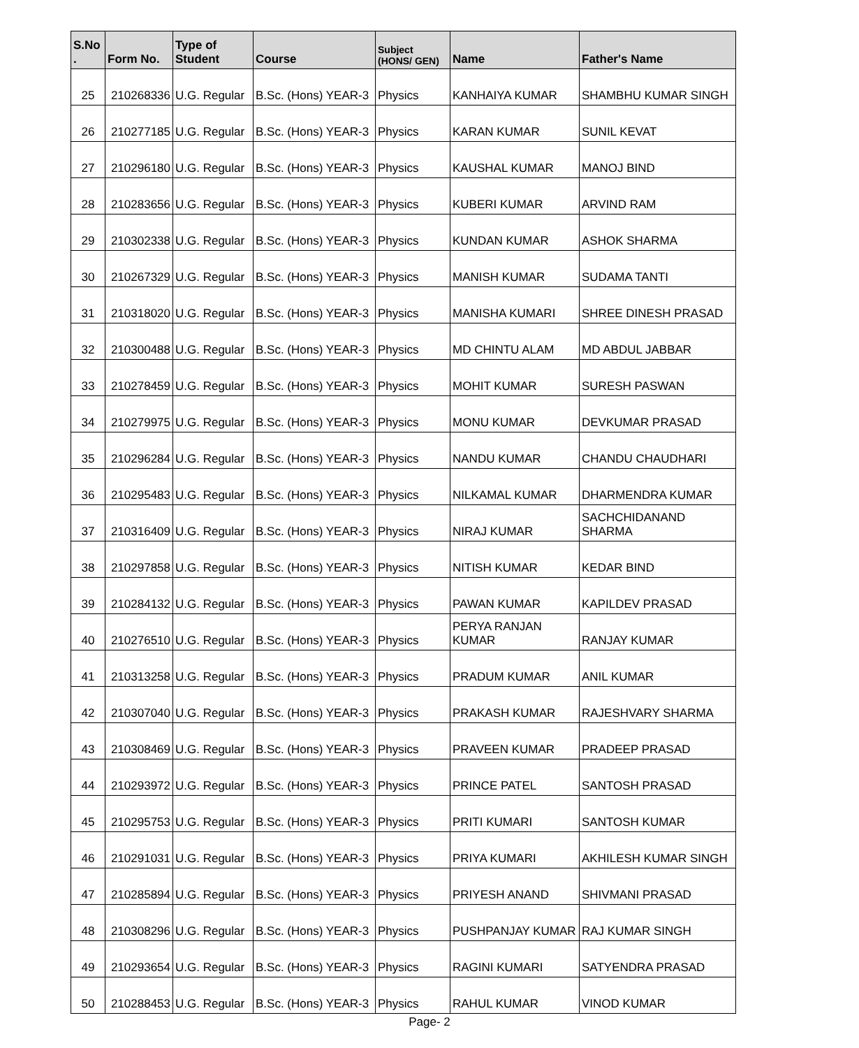| S.No . | Form No. | Type of Student | Course | Subject (HONS/ GEN) | Name | Father's Name |
| --- | --- | --- | --- | --- | --- | --- |
| 25 | 210268336 | U.G. Regular | B.Sc. (Hons) YEAR-3 | Physics | KANHAIYA KUMAR | SHAMBHU KUMAR SINGH |
| 26 | 210277185 | U.G. Regular | B.Sc. (Hons) YEAR-3 | Physics | KARAN KUMAR | SUNIL KEVAT |
| 27 | 210296180 | U.G. Regular | B.Sc. (Hons) YEAR-3 | Physics | KAUSHAL KUMAR | MANOJ BIND |
| 28 | 210283656 | U.G. Regular | B.Sc. (Hons) YEAR-3 | Physics | KUBERI KUMAR | ARVIND RAM |
| 29 | 210302338 | U.G. Regular | B.Sc. (Hons) YEAR-3 | Physics | KUNDAN KUMAR | ASHOK SHARMA |
| 30 | 210267329 | U.G. Regular | B.Sc. (Hons) YEAR-3 | Physics | MANISH KUMAR | SUDAMA TANTI |
| 31 | 210318020 | U.G. Regular | B.Sc. (Hons) YEAR-3 | Physics | MANISHA KUMARI | SHREE DINESH PRASAD |
| 32 | 210300488 | U.G. Regular | B.Sc. (Hons) YEAR-3 | Physics | MD CHINTU ALAM | MD ABDUL JABBAR |
| 33 | 210278459 | U.G. Regular | B.Sc. (Hons) YEAR-3 | Physics | MOHIT KUMAR | SURESH PASWAN |
| 34 | 210279975 | U.G. Regular | B.Sc. (Hons) YEAR-3 | Physics | MONU KUMAR | DEVKUMAR PRASAD |
| 35 | 210296284 | U.G. Regular | B.Sc. (Hons) YEAR-3 | Physics | NANDU KUMAR | CHANDU CHAUDHARI |
| 36 | 210295483 | U.G. Regular | B.Sc. (Hons) YEAR-3 | Physics | NILKAMAL KUMAR | DHARMENDRA KUMAR |
| 37 | 210316409 | U.G. Regular | B.Sc. (Hons) YEAR-3 | Physics | NIRAJ KUMAR | SACHCHIDANAND SHARMA |
| 38 | 210297858 | U.G. Regular | B.Sc. (Hons) YEAR-3 | Physics | NITISH KUMAR | KEDAR BIND |
| 39 | 210284132 | U.G. Regular | B.Sc. (Hons) YEAR-3 | Physics | PAWAN KUMAR | KAPILDEV PRASAD |
| 40 | 210276510 | U.G. Regular | B.Sc. (Hons) YEAR-3 | Physics | PERYA RANJAN KUMAR | RANJAY KUMAR |
| 41 | 210313258 | U.G. Regular | B.Sc. (Hons) YEAR-3 | Physics | PRADUM KUMAR | ANIL KUMAR |
| 42 | 210307040 | U.G. Regular | B.Sc. (Hons) YEAR-3 | Physics | PRAKASH KUMAR | RAJESHVARY SHARMA |
| 43 | 210308469 | U.G. Regular | B.Sc. (Hons) YEAR-3 | Physics | PRAVEEN KUMAR | PRADEEP PRASAD |
| 44 | 210293972 | U.G. Regular | B.Sc. (Hons) YEAR-3 | Physics | PRINCE PATEL | SANTOSH PRASAD |
| 45 | 210295753 | U.G. Regular | B.Sc. (Hons) YEAR-3 | Physics | PRITI KUMARI | SANTOSH KUMAR |
| 46 | 210291031 | U.G. Regular | B.Sc. (Hons) YEAR-3 | Physics | PRIYA KUMARI | AKHILESH KUMAR SINGH |
| 47 | 210285894 | U.G. Regular | B.Sc. (Hons) YEAR-3 | Physics | PRIYESH ANAND | SHIVMANI PRASAD |
| 48 | 210308296 | U.G. Regular | B.Sc. (Hons) YEAR-3 | Physics | PUSHPANJAY KUMAR | RAJ KUMAR SINGH |
| 49 | 210293654 | U.G. Regular | B.Sc. (Hons) YEAR-3 | Physics | RAGINI KUMARI | SATYENDRA PRASAD |
| 50 | 210288453 | U.G. Regular | B.Sc. (Hons) YEAR-3 | Physics | RAHUL KUMAR | VINOD KUMAR |
Page- 2